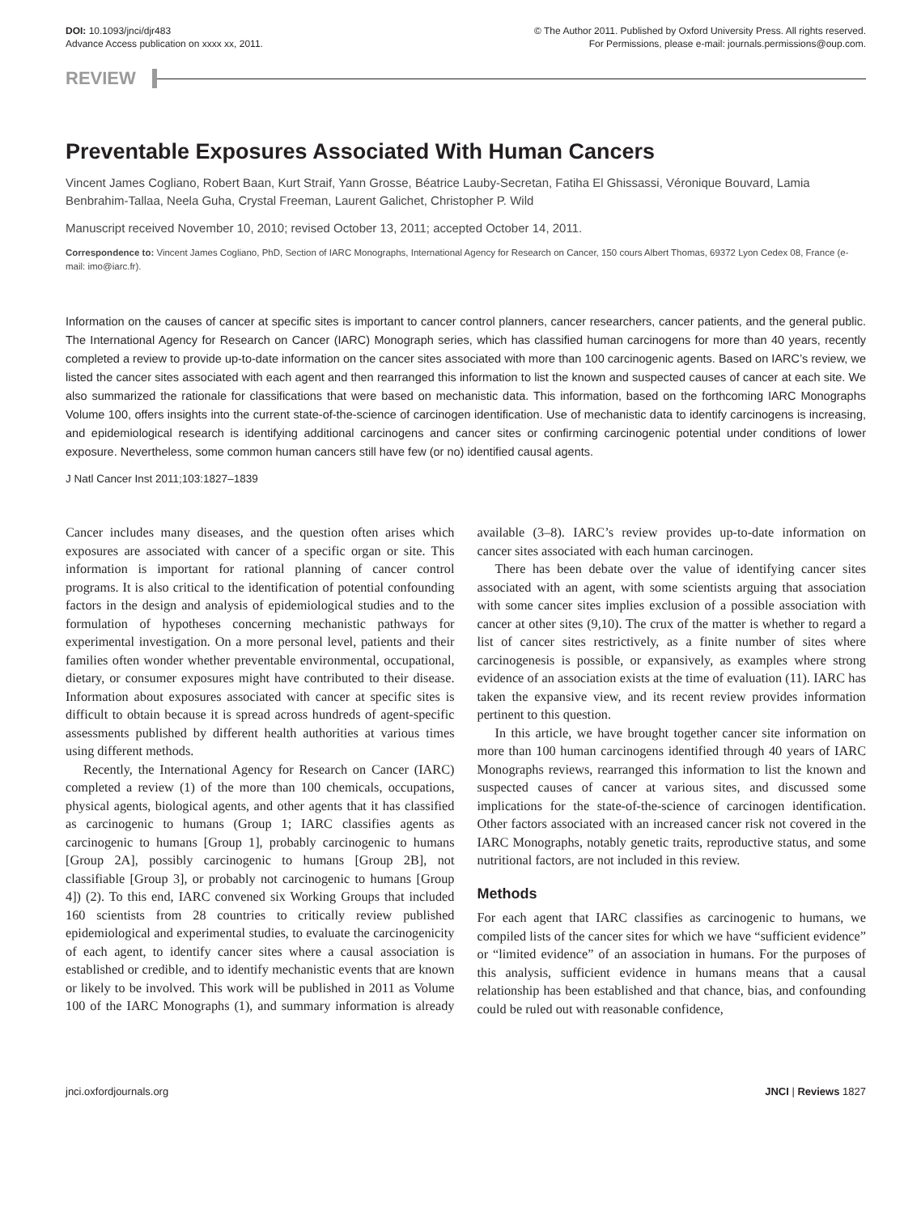DOI: 10.1093/jnci/djr483
Advance Access publication on xxxx xx, 2011.
© The Author 2011. Published by Oxford University Press. All rights reserved.
For Permissions, please e-mail: journals.permissions@oup.com.
REVIEW
Preventable Exposures Associated With Human Cancers
Vincent James Cogliano, Robert Baan, Kurt Straif, Yann Grosse, Béatrice Lauby-Secretan, Fatiha El Ghissassi, Véronique Bouvard, Lamia Benbrahim-Tallaa, Neela Guha, Crystal Freeman, Laurent Galichet, Christopher P. Wild
Manuscript received November 10, 2010; revised October 13, 2011; accepted October 14, 2011.
Correspondence to: Vincent James Cogliano, PhD, Section of IARC Monographs, International Agency for Research on Cancer, 150 cours Albert Thomas, 69372 Lyon Cedex 08, France (e-mail: imo@iarc.fr).
Information on the causes of cancer at specific sites is important to cancer control planners, cancer researchers, cancer patients, and the general public. The International Agency for Research on Cancer (IARC) Monograph series, which has classified human carcinogens for more than 40 years, recently completed a review to provide up-to-date information on the cancer sites associated with more than 100 carcinogenic agents. Based on IARC’s review, we listed the cancer sites associated with each agent and then rearranged this information to list the known and suspected causes of cancer at each site. We also summarized the rationale for classifications that were based on mechanistic data. This information, based on the forthcoming IARC Monographs Volume 100, offers insights into the current state-of-the-science of carcinogen identification. Use of mechanistic data to identify carcinogens is increasing, and epidemiological research is identifying additional carcinogens and cancer sites or confirming carcinogenic potential under conditions of lower exposure. Nevertheless, some common human cancers still have few (or no) identified causal agents.
J Natl Cancer Inst 2011;103:1827–1839
Cancer includes many diseases, and the question often arises which exposures are associated with cancer of a specific organ or site. This information is important for rational planning of cancer control programs. It is also critical to the identification of potential confounding factors in the design and analysis of epidemiological studies and to the formulation of hypotheses concerning mechanistic pathways for experimental investigation. On a more personal level, patients and their families often wonder whether preventable environmental, occupational, dietary, or consumer exposures might have contributed to their disease. Information about exposures associated with cancer at specific sites is difficult to obtain because it is spread across hundreds of agent-specific assessments published by different health authorities at various times using different methods.
Recently, the International Agency for Research on Cancer (IARC) completed a review (1) of the more than 100 chemicals, occupations, physical agents, biological agents, and other agents that it has classified as carcinogenic to humans (Group 1; IARC classifies agents as carcinogenic to humans [Group 1], probably carcinogenic to humans [Group 2A], possibly carcinogenic to humans [Group 2B], not classifiable [Group 3], or probably not carcinogenic to humans [Group 4]) (2). To this end, IARC convened six Working Groups that included 160 scientists from 28 countries to critically review published epidemiological and experimental studies, to evaluate the carcinogenicity of each agent, to identify cancer sites where a causal association is established or credible, and to identify mechanistic events that are known or likely to be involved. This work will be published in 2011 as Volume 100 of the IARC Monographs (1), and summary information is already available (3–8). IARC’s review provides up-to-date information on cancer sites associated with each human carcinogen.
There has been debate over the value of identifying cancer sites associated with an agent, with some scientists arguing that association with some cancer sites implies exclusion of a possible association with cancer at other sites (9,10). The crux of the matter is whether to regard a list of cancer sites restrictively, as a finite number of sites where carcinogenesis is possible, or expansively, as examples where strong evidence of an association exists at the time of evaluation (11). IARC has taken the expansive view, and its recent review provides information pertinent to this question.
In this article, we have brought together cancer site information on more than 100 human carcinogens identified through 40 years of IARC Monographs reviews, rearranged this information to list the known and suspected causes of cancer at various sites, and discussed some implications for the state-of-the-science of carcinogen identification. Other factors associated with an increased cancer risk not covered in the IARC Monographs, notably genetic traits, reproductive status, and some nutritional factors, are not included in this review.
Methods
For each agent that IARC classifies as carcinogenic to humans, we compiled lists of the cancer sites for which we have “sufficient evidence” or “limited evidence” of an association in humans. For the purposes of this analysis, sufficient evidence in humans means that a causal relationship has been established and that chance, bias, and confounding could be ruled out with reasonable confidence,
jnci.oxfordjournals.org JNCI | Reviews 1827